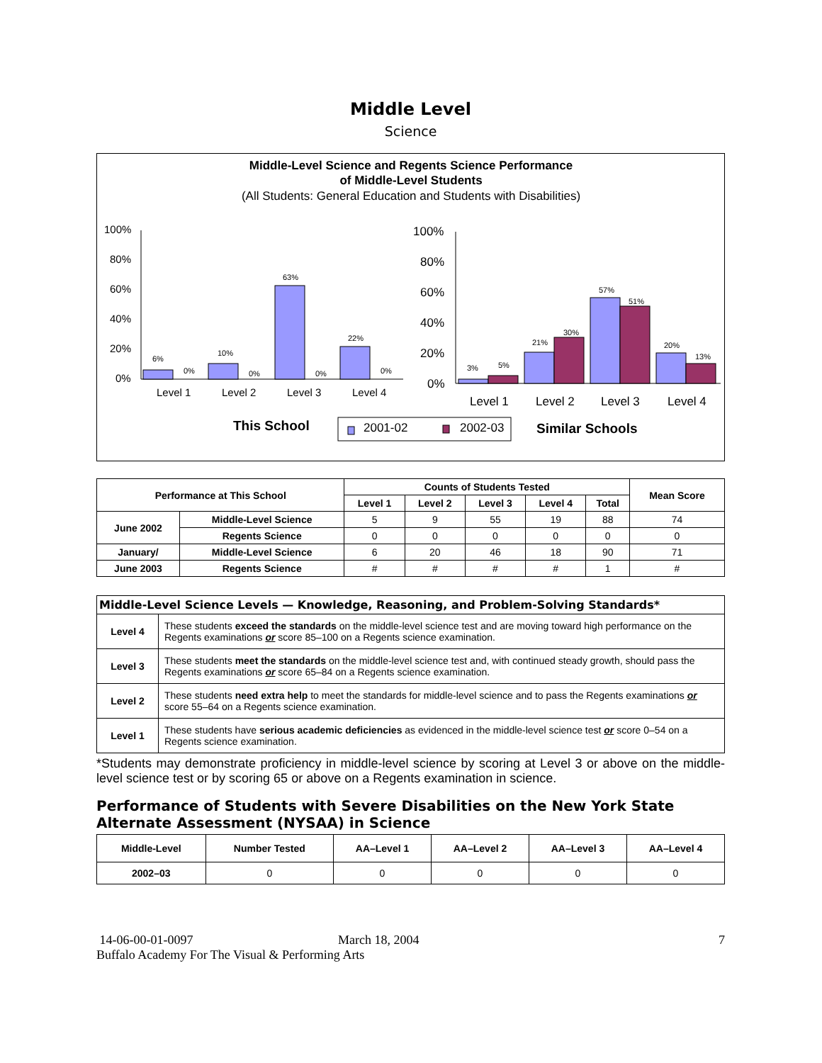Middle Level
Science
Middle-Level Science and Regents Science Performance
of Middle-Level Students
(All Students: General Education and Students with Disabilities)
100%
80%
60%
40%
20%
0%
6%
0%
10%
0%
63%
0%
22%
0%
Level 1
Level 2
Level 3
Level 4
100%
80%
60%
40%
20%
0%
3%
5%
21%
30%
57%
51%
20%
13%
Level 1
Level 2
Level 3
Level 4
This School
2001-02
2002-03
Similar Schools
| Performance at This School | | Counts of Students Tested | | | | | Mean Score |
| --- | --- | --- | --- | --- | --- | --- | --- |
| | | Level 1 | Level 2 | Level 3 | Level 4 | Total | |
| June 2002 | Middle-Level Science | 5 | 9 | 55 | 19 | 88 | 74 |
| | Regents Science | 0 | 0 | 0 | 0 | 0 | 0 |
| January/ | Middle-Level Science | 6 | 20 | 46 | 18 | 90 | 71 |
| June 2003 | Regents Science | # | # | # | # | 1 | # |
| Middle-Level Science Levels — Knowledge, Reasoning, and Problem-Solving Standards* | |
| --- | --- |
| Level 4 | These students exceed the standards on the middle-level science test and are moving toward high performance on the Regents examinations or score 85–100 on a Regents science examination. |
| Level 3 | These students meet the standards on the middle-level science test and, with continued steady growth, should pass the Regents examinations or score 65–84 on a Regents science examination. |
| Level 2 | These students need extra help to meet the standards for middle-level science and to pass the Regents examinations or score 55–64 on a Regents science examination. |
| Level 1 | These students have serious academic deficiencies as evidenced in the middle-level science test or score 0–54 on a Regents science examination. |
*Students may demonstrate proficiency in middle-level science by scoring at Level 3 or above on the middle-level science test or by scoring 65 or above on a Regents examination in science.
Performance of Students with Severe Disabilities on the New York State Alternate Assessment (NYSAA) in Science
| Middle-Level | Number Tested | AA–Level 1 | AA–Level 2 | AA–Level 3 | AA–Level 4 |
| --- | --- | --- | --- | --- | --- |
| 2002–03 | 0 | 0 | 0 | 0 | 0 |
14-06-00-01-0097 March 18, 2004
Buffalo Academy For The Visual & Performing Arts
7